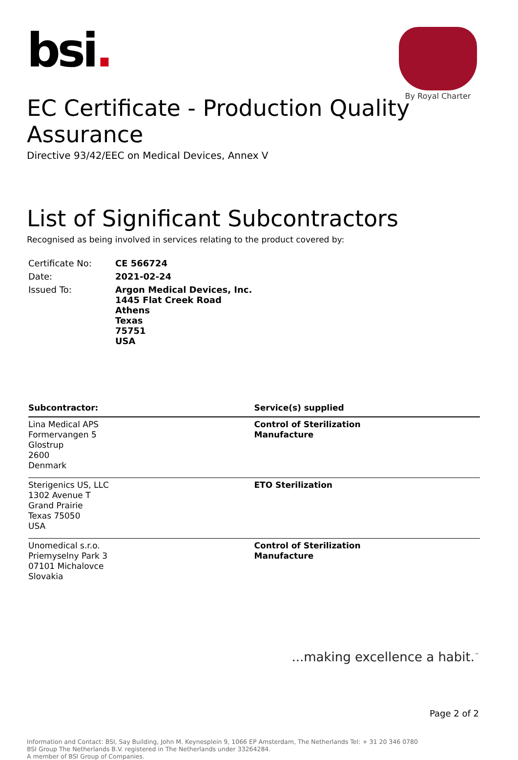bsi.
By Royal Charter
EC Certificate - Production Quality Assurance
Directive 93/42/EEC on Medical Devices, Annex V
List of Significant Subcontractors
Recognised as being involved in services relating to the product covered by:
| Certificate No: | CE 566724 |
| Date: | 2021-02-24 |
| Issued To: | Argon Medical Devices, Inc. 1445 Flat Creek Road Athens Texas 75751 USA |
| Subcontractor: | Service(s) supplied |
| --- | --- |
| Lina Medical APS Formervangen 5 Glostrup 2600 Denmark | Control of Sterilization Manufacture |
| Sterigenics US, LLC 1302 Avenue T Grand Prairie Texas 75050 USA | ETO Sterilization |
| Unomedical s.r.o. Priemyselny Park 3 07101 Michalovce Slovakia | Control of Sterilization Manufacture |
...making excellence a habit.<sup>™</sup>
Page 2 of 2
Information and Contact: BSI, Say Building, John M. Keynesplein 9, 1066 EP Amsterdam, The Netherlands Tel: + 31 20 346 0780
BSI Group The Netherlands B.V. registered in The Netherlands under 33264284.
A member of BSI Group of Companies.